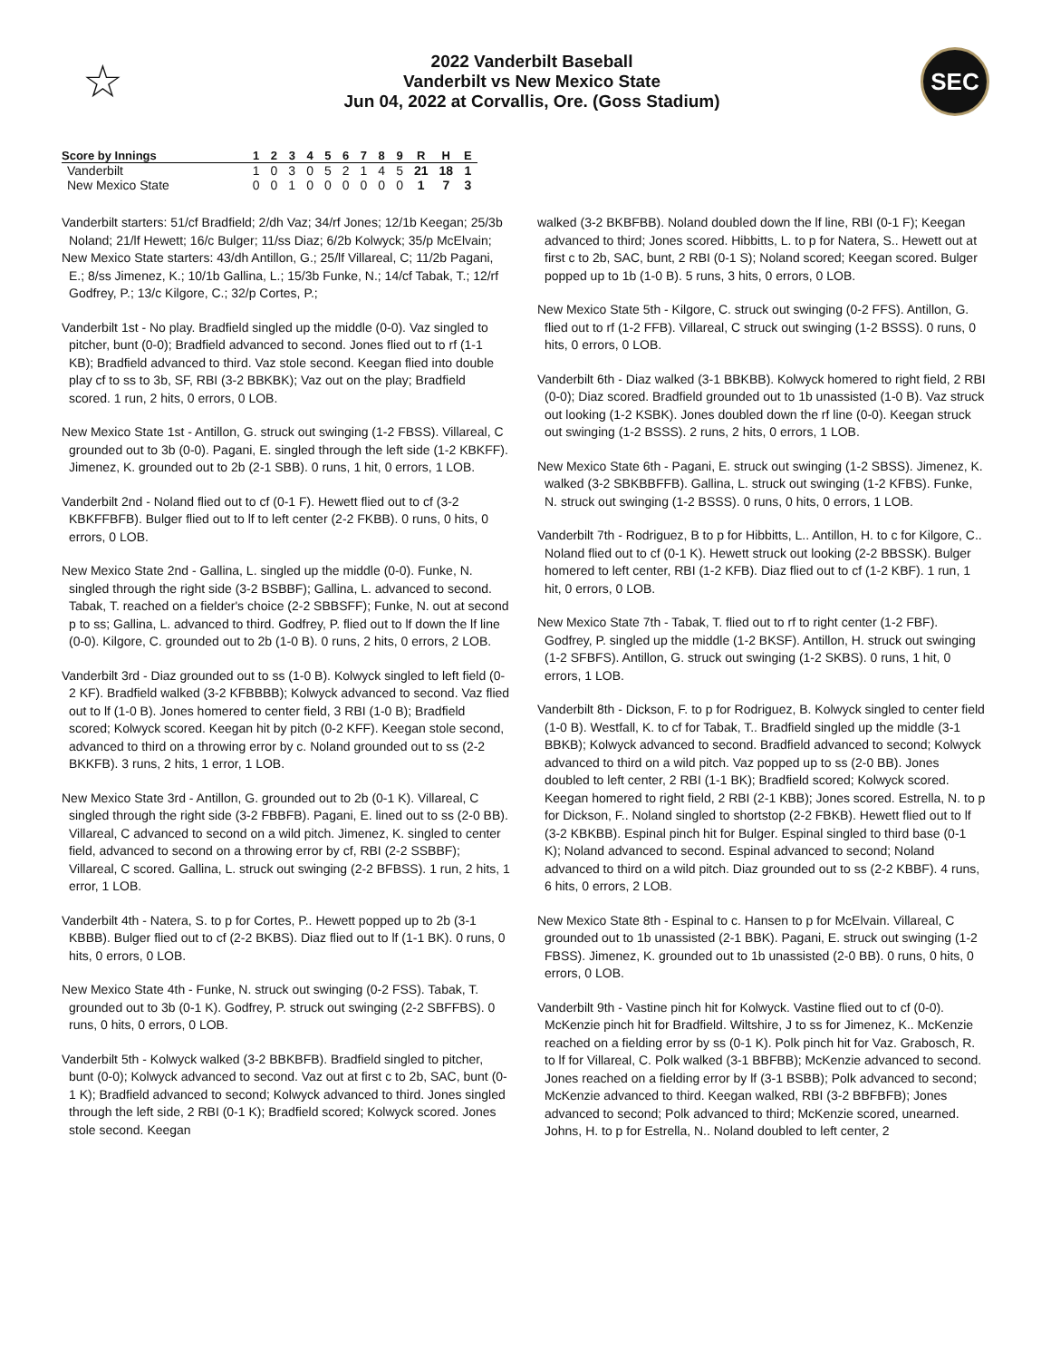☆
2022 Vanderbilt Baseball
Vanderbilt vs New Mexico State
Jun 04, 2022 at Corvallis, Ore. (Goss Stadium)
SEC
| Score by Innings | 1 | 2 | 3 | 4 | 5 | 6 | 7 | 8 | 9 | R | H | E |
| --- | --- | --- | --- | --- | --- | --- | --- | --- | --- | --- | --- | --- |
| Vanderbilt | 1 | 0 | 3 | 0 | 5 | 2 | 1 | 4 | 5 | 21 | 18 | 1 |
| New Mexico State | 0 | 0 | 1 | 0 | 0 | 0 | 0 | 0 | 0 | 1 | 7 | 3 |
Vanderbilt starters: 51/cf Bradfield; 2/dh Vaz; 34/rf Jones; 12/1b Keegan; 25/3b Noland; 21/lf Hewett; 16/c Bulger; 11/ss Diaz; 6/2b Kolwyck; 35/p McElvain;
New Mexico State starters: 43/dh Antillon, G.; 25/lf Villareal, C; 11/2b Pagani, E.; 8/ss Jimenez, K.; 10/1b Gallina, L.; 15/3b Funke, N.; 14/cf Tabak, T.; 12/rf Godfrey, P.; 13/c Kilgore, C.; 32/p Cortes, P.;
Vanderbilt 1st - No play. Bradfield singled up the middle (0-0). Vaz singled to pitcher, bunt (0-0); Bradfield advanced to second. Jones flied out to rf (1-1 KB); Bradfield advanced to third. Vaz stole second. Keegan flied into double play cf to ss to 3b, SF, RBI (3-2 BBKBK); Vaz out on the play; Bradfield scored. 1 run, 2 hits, 0 errors, 0 LOB.
New Mexico State 1st - Antillon, G. struck out swinging (1-2 FBSS). Villareal, C grounded out to 3b (0-0). Pagani, E. singled through the left side (1-2 KBKFF). Jimenez, K. grounded out to 2b (2-1 SBB). 0 runs, 1 hit, 0 errors, 1 LOB.
Vanderbilt 2nd - Noland flied out to cf (0-1 F). Hewett flied out to cf (3-2 KBKFFBFB). Bulger flied out to lf to left center (2-2 FKBB). 0 runs, 0 hits, 0 errors, 0 LOB.
New Mexico State 2nd - Gallina, L. singled up the middle (0-0). Funke, N. singled through the right side (3-2 BSBBF); Gallina, L. advanced to second. Tabak, T. reached on a fielder's choice (2-2 SBBSFF); Funke, N. out at second p to ss; Gallina, L. advanced to third. Godfrey, P. flied out to lf down the lf line (0-0). Kilgore, C. grounded out to 2b (1-0 B). 0 runs, 2 hits, 0 errors, 2 LOB.
Vanderbilt 3rd - Diaz grounded out to ss (1-0 B). Kolwyck singled to left field (0-2 KF). Bradfield walked (3-2 KFBBBB); Kolwyck advanced to second. Vaz flied out to lf (1-0 B). Jones homered to center field, 3 RBI (1-0 B); Bradfield scored; Kolwyck scored. Keegan hit by pitch (0-2 KFF). Keegan stole second, advanced to third on a throwing error by c. Noland grounded out to ss (2-2 BKKFB). 3 runs, 2 hits, 1 error, 1 LOB.
New Mexico State 3rd - Antillon, G. grounded out to 2b (0-1 K). Villareal, C singled through the right side (3-2 FBBFB). Pagani, E. lined out to ss (2-0 BB). Villareal, C advanced to second on a wild pitch. Jimenez, K. singled to center field, advanced to second on a throwing error by cf, RBI (2-2 SSBBF); Villareal, C scored. Gallina, L. struck out swinging (2-2 BFBSS). 1 run, 2 hits, 1 error, 1 LOB.
Vanderbilt 4th - Natera, S. to p for Cortes, P.. Hewett popped up to 2b (3-1 KBBB). Bulger flied out to cf (2-2 BKBS). Diaz flied out to lf (1-1 BK). 0 runs, 0 hits, 0 errors, 0 LOB.
New Mexico State 4th - Funke, N. struck out swinging (0-2 FSS). Tabak, T. grounded out to 3b (0-1 K). Godfrey, P. struck out swinging (2-2 SBFFBS). 0 runs, 0 hits, 0 errors, 0 LOB.
Vanderbilt 5th - Kolwyck walked (3-2 BBKBFB). Bradfield singled to pitcher, bunt (0-0); Kolwyck advanced to second. Vaz out at first c to 2b, SAC, bunt (0-1 K); Bradfield advanced to second; Kolwyck advanced to third. Jones singled through the left side, 2 RBI (0-1 K); Bradfield scored; Kolwyck scored. Jones stole second. Keegan
walked (3-2 BKBFBB). Noland doubled down the lf line, RBI (0-1 F); Keegan advanced to third; Jones scored. Hibbitts, L. to p for Natera, S.. Hewett out at first c to 2b, SAC, bunt, 2 RBI (0-1 S); Noland scored; Keegan scored. Bulger popped up to 1b (1-0 B). 5 runs, 3 hits, 0 errors, 0 LOB.
New Mexico State 5th - Kilgore, C. struck out swinging (0-2 FFS). Antillon, G. flied out to rf (1-2 FFB). Villareal, C struck out swinging (1-2 BSSS). 0 runs, 0 hits, 0 errors, 0 LOB.
Vanderbilt 6th - Diaz walked (3-1 BBKBB). Kolwyck homered to right field, 2 RBI (0-0); Diaz scored. Bradfield grounded out to 1b unassisted (1-0 B). Vaz struck out looking (1-2 KSBK). Jones doubled down the rf line (0-0). Keegan struck out swinging (1-2 BSSS). 2 runs, 2 hits, 0 errors, 1 LOB.
New Mexico State 6th - Pagani, E. struck out swinging (1-2 SBSS). Jimenez, K. walked (3-2 SBKBBFFB). Gallina, L. struck out swinging (1-2 KFBS). Funke, N. struck out swinging (1-2 BSSS). 0 runs, 0 hits, 0 errors, 1 LOB.
Vanderbilt 7th - Rodriguez, B to p for Hibbitts, L.. Antillon, H. to c for Kilgore, C.. Noland flied out to cf (0-1 K). Hewett struck out looking (2-2 BBSSK). Bulger homered to left center, RBI (1-2 KFB). Diaz flied out to cf (1-2 KBF). 1 run, 1 hit, 0 errors, 0 LOB.
New Mexico State 7th - Tabak, T. flied out to rf to right center (1-2 FBF). Godfrey, P. singled up the middle (1-2 BKSF). Antillon, H. struck out swinging (1-2 SFBFS). Antillon, G. struck out swinging (1-2 SKBS). 0 runs, 1 hit, 0 errors, 1 LOB.
Vanderbilt 8th - Dickson, F. to p for Rodriguez, B. Kolwyck singled to center field (1-0 B). Westfall, K. to cf for Tabak, T.. Bradfield singled up the middle (3-1 BBKB); Kolwyck advanced to second. Bradfield advanced to second; Kolwyck advanced to third on a wild pitch. Vaz popped up to ss (2-0 BB). Jones doubled to left center, 2 RBI (1-1 BK); Bradfield scored; Kolwyck scored. Keegan homered to right field, 2 RBI (2-1 KBB); Jones scored. Estrella, N. to p for Dickson, F.. Noland singled to shortstop (2-2 FBKB). Hewett flied out to lf (3-2 KBKBB). Espinal pinch hit for Bulger. Espinal singled to third base (0-1 K); Noland advanced to second. Espinal advanced to second; Noland advanced to third on a wild pitch. Diaz grounded out to ss (2-2 KBBF). 4 runs, 6 hits, 0 errors, 2 LOB.
New Mexico State 8th - Espinal to c. Hansen to p for McElvain. Villareal, C grounded out to 1b unassisted (2-1 BBK). Pagani, E. struck out swinging (1-2 FBSS). Jimenez, K. grounded out to 1b unassisted (2-0 BB). 0 runs, 0 hits, 0 errors, 0 LOB.
Vanderbilt 9th - Vastine pinch hit for Kolwyck. Vastine flied out to cf (0-0). McKenzie pinch hit for Bradfield. Wiltshire, J to ss for Jimenez, K.. McKenzie reached on a fielding error by ss (0-1 K). Polk pinch hit for Vaz. Grabosch, R. to lf for Villareal, C. Polk walked (3-1 BBFBB); McKenzie advanced to second. Jones reached on a fielding error by lf (3-1 BSBB); Polk advanced to second; McKenzie advanced to third. Keegan walked, RBI (3-2 BBFBFB); Jones advanced to second; Polk advanced to third; McKenzie scored, unearned. Johns, H. to p for Estrella, N.. Noland doubled to left center, 2